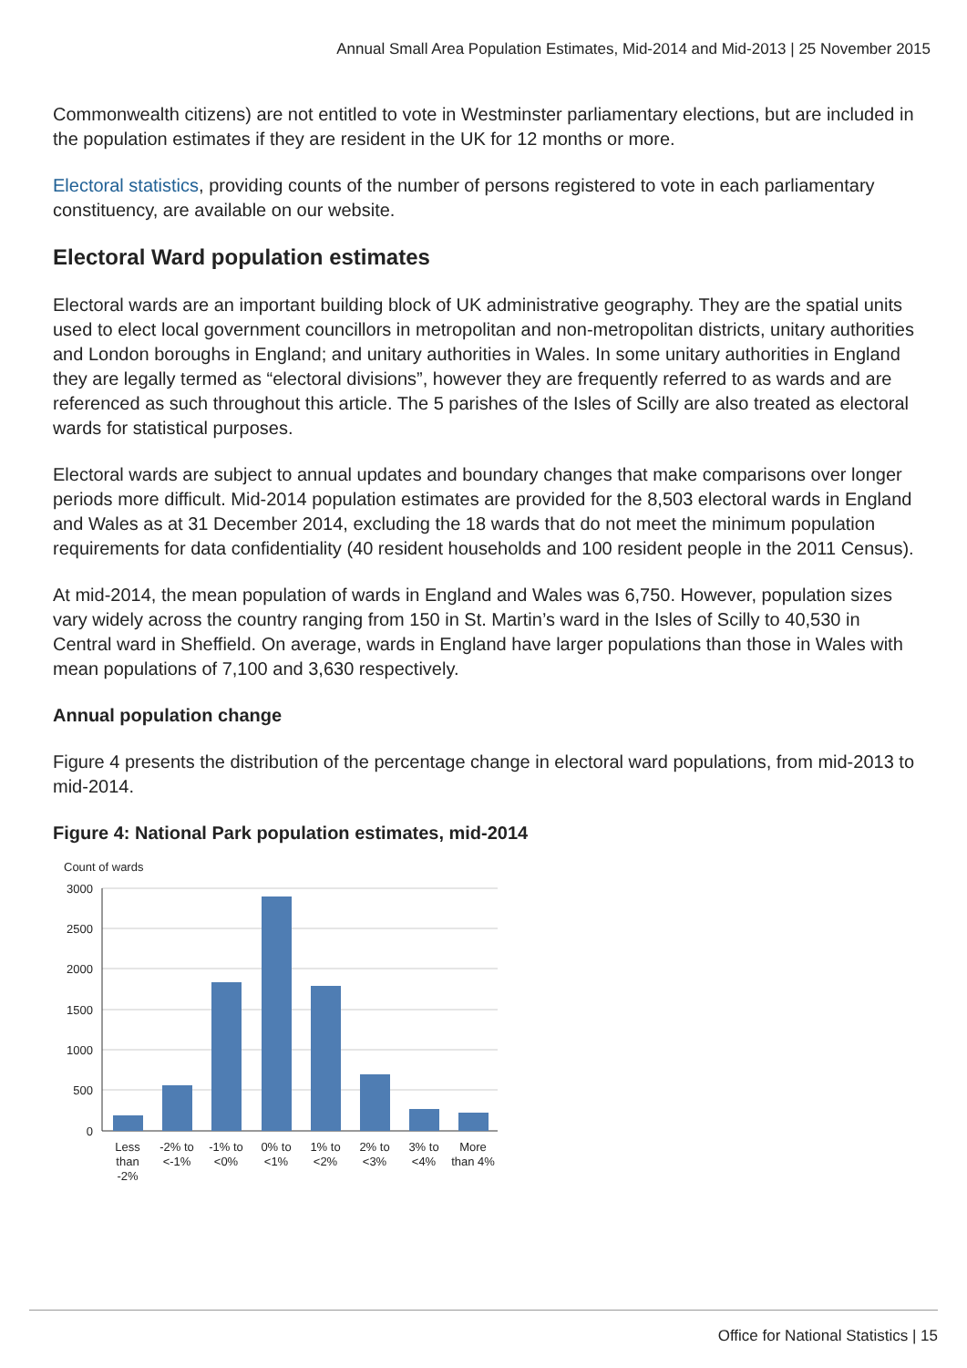Annual Small Area Population Estimates, Mid-2014 and Mid-2013 | 25 November 2015
Commonwealth citizens) are not entitled to vote in Westminster parliamentary elections, but are included in the population estimates if they are resident in the UK for 12 months or more.
Electoral statistics, providing counts of the number of persons registered to vote in each parliamentary constituency, are available on our website.
Electoral Ward population estimates
Electoral wards are an important building block of UK administrative geography. They are the spatial units used to elect local government councillors in metropolitan and non-metropolitan districts, unitary authorities and London boroughs in England; and unitary authorities in Wales. In some unitary authorities in England they are legally termed as “electoral divisions”, however they are frequently referred to as wards and are referenced as such throughout this article. The 5 parishes of the Isles of Scilly are also treated as electoral wards for statistical purposes.
Electoral wards are subject to annual updates and boundary changes that make comparisons over longer periods more difficult. Mid-2014 population estimates are provided for the 8,503 electoral wards in England and Wales as at 31 December 2014, excluding the 18 wards that do not meet the minimum population requirements for data confidentiality (40 resident households and 100 resident people in the 2011 Census).
At mid-2014, the mean population of wards in England and Wales was 6,750. However, population sizes vary widely across the country ranging from 150 in St. Martin’s ward in the Isles of Scilly to 40,530 in Central ward in Sheffield. On average, wards in England have larger populations than those in Wales with mean populations of 7,100 and 3,630 respectively.
Annual population change
Figure 4 presents the distribution of the percentage change in electoral ward populations, from mid-2013 to mid-2014.
Figure 4: National Park population estimates, mid-2014
Count of wards
3000
2500
2000
1500
1000
500
0
Less
than
-2%
-2% to
<-1%
-1% to
<0%
0% to
<1%
1% to
<2%
2% to
<3%
3% to
<4%
More
than 4%
Office for National Statistics | 15